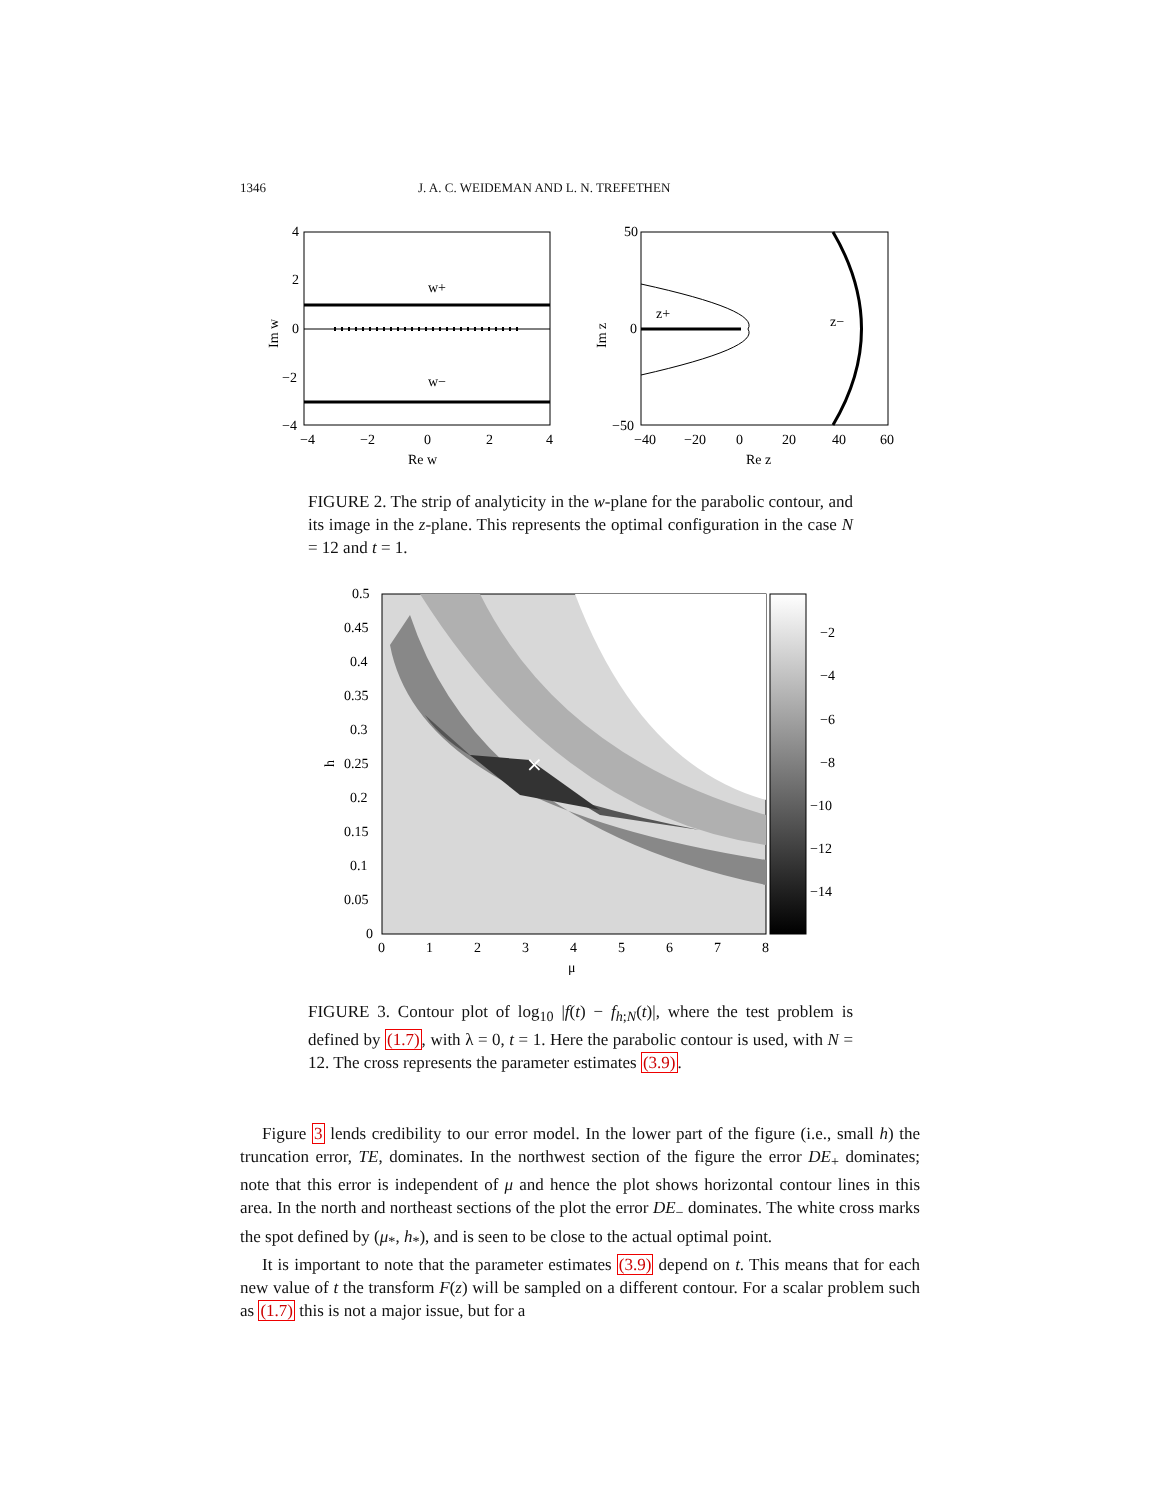1346 J. A. C. WEIDEMAN AND L. N. TREFETHEN
w+
w−
4
2
0
−2
−4
−4
−2
0
2
4
Re w
Im w
z+
z−
50
0
−50
−40
−20
0
20
40
60
Re z
Im z
FIGURE 2. The strip of analyticity in the w-plane for the parabolic contour, and its image in the z-plane. This represents the optimal configuration in the case N = 12 and t = 1.
×
0.5
0.45
0.4
0.35
0.3
0.25
0.2
0.15
0.1
0.05
0
0
1
2
3
4
5
6
7
8
μ
h
−2
−4
−6
−8
−10
−12
−14
FIGURE 3. Contour plot of log<sub>10</sub> |f(t) − f<sub>h;N</sub>(t)|, where the test problem is defined by (1.7), with λ = 0, t = 1. Here the parabolic contour is used, with N = 12. The cross represents the parameter estimates (3.9).
Figure 3 lends credibility to our error model. In the lower part of the figure (i.e., small h) the truncation error, TE, dominates. In the northwest section of the figure the error DE<sub>+</sub> dominates; note that this error is independent of μ and hence the plot shows horizontal contour lines in this area. In the north and northeast sections of the plot the error DE<sub>−</sub> dominates. The white cross marks the spot defined by (μ<sub>*</sub>, h<sub>*</sub>), and is seen to be close to the actual optimal point.
It is important to note that the parameter estimates (3.9) depend on t. This means that for each new value of t the transform F(z) will be sampled on a different contour. For a scalar problem such as (1.7) this is not a major issue, but for a